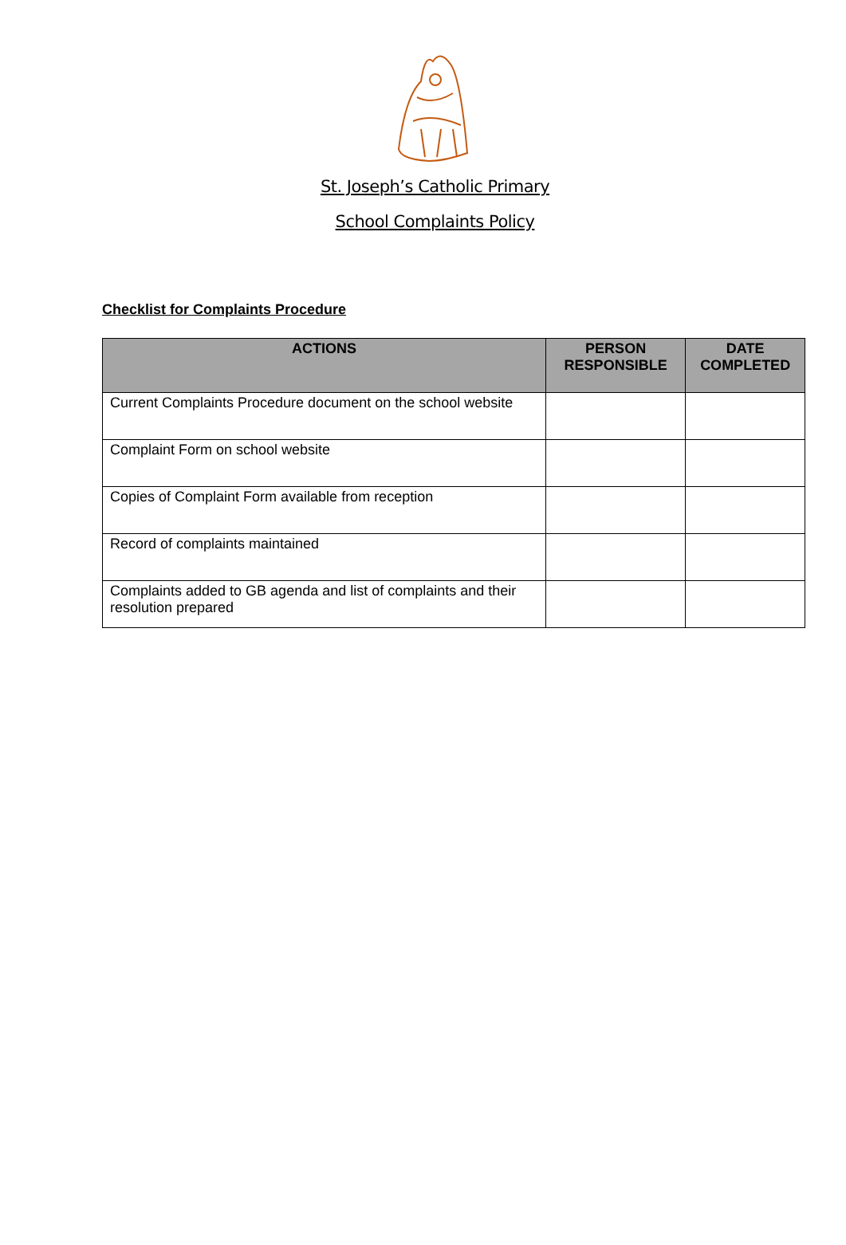St. Joseph’s Catholic Primary
School Complaints Policy
Checklist for Complaints Procedure
| ACTIONS | PERSON RESPONSIBLE | DATE COMPLETED |
| --- | --- | --- |
| Current Complaints Procedure document on the school website | | |
| Complaint Form on school website | | |
| Copies of Complaint Form available from reception | | |
| Record of complaints maintained | | |
| Complaints added to GB agenda and list of complaints and their resolution prepared | | |